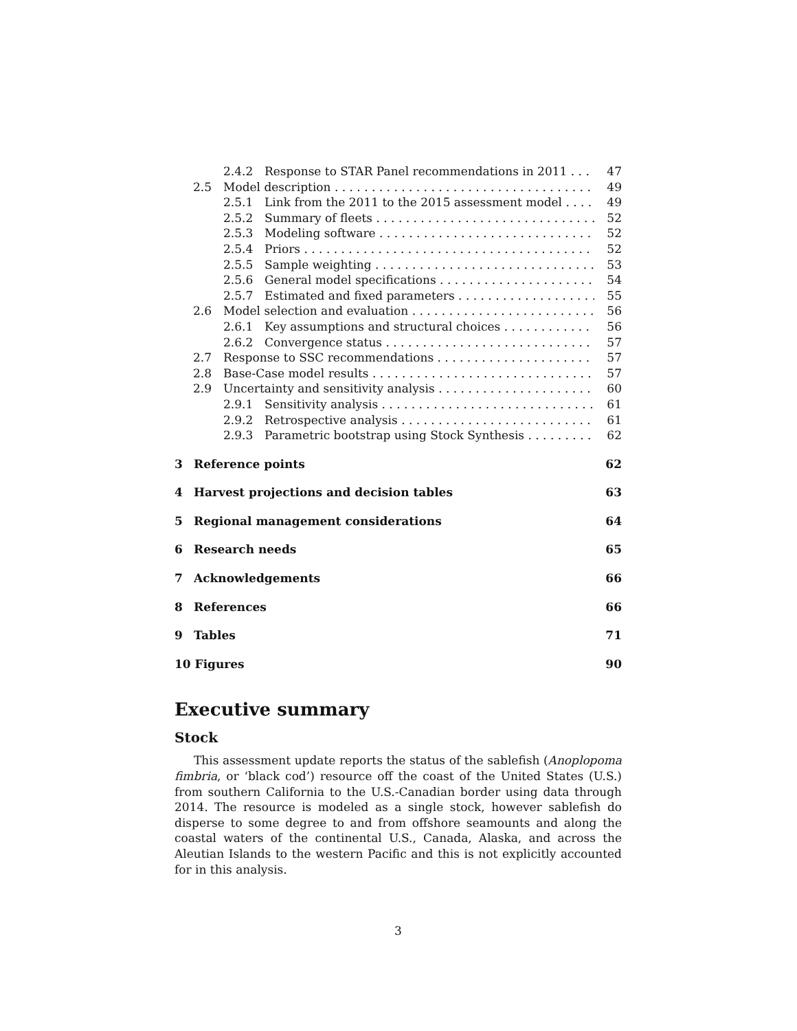2.4.2 Response to STAR Panel recommendations in 2011 47
2.5 Model description 49
2.5.1 Link from the 2011 to the 2015 assessment model 49
2.5.2 Summary of fleets 52
2.5.3 Modeling software 52
2.5.4 Priors 52
2.5.5 Sample weighting 53
2.5.6 General model specifications 54
2.5.7 Estimated and fixed parameters 55
2.6 Model selection and evaluation 56
2.6.1 Key assumptions and structural choices 56
2.6.2 Convergence status 57
2.7 Response to SSC recommendations 57
2.8 Base-Case model results 57
2.9 Uncertainty and sensitivity analysis 60
2.9.1 Sensitivity analysis 61
2.9.2 Retrospective analysis 61
2.9.3 Parametric bootstrap using Stock Synthesis 62
3 Reference points 62
4 Harvest projections and decision tables 63
5 Regional management considerations 64
6 Research needs 65
7 Acknowledgements 66
8 References 66
9 Tables 71
10 Figures 90
Executive summary
Stock
This assessment update reports the status of the sablefish (Anoplopoma fimbria, or ‘black cod’) resource off the coast of the United States (U.S.) from southern California to the U.S.-Canadian border using data through 2014. The resource is modeled as a single stock, however sablefish do disperse to some degree to and from offshore seamounts and along the coastal waters of the continental U.S., Canada, Alaska, and across the Aleutian Islands to the western Pacific and this is not explicitly accounted for in this analysis.
3